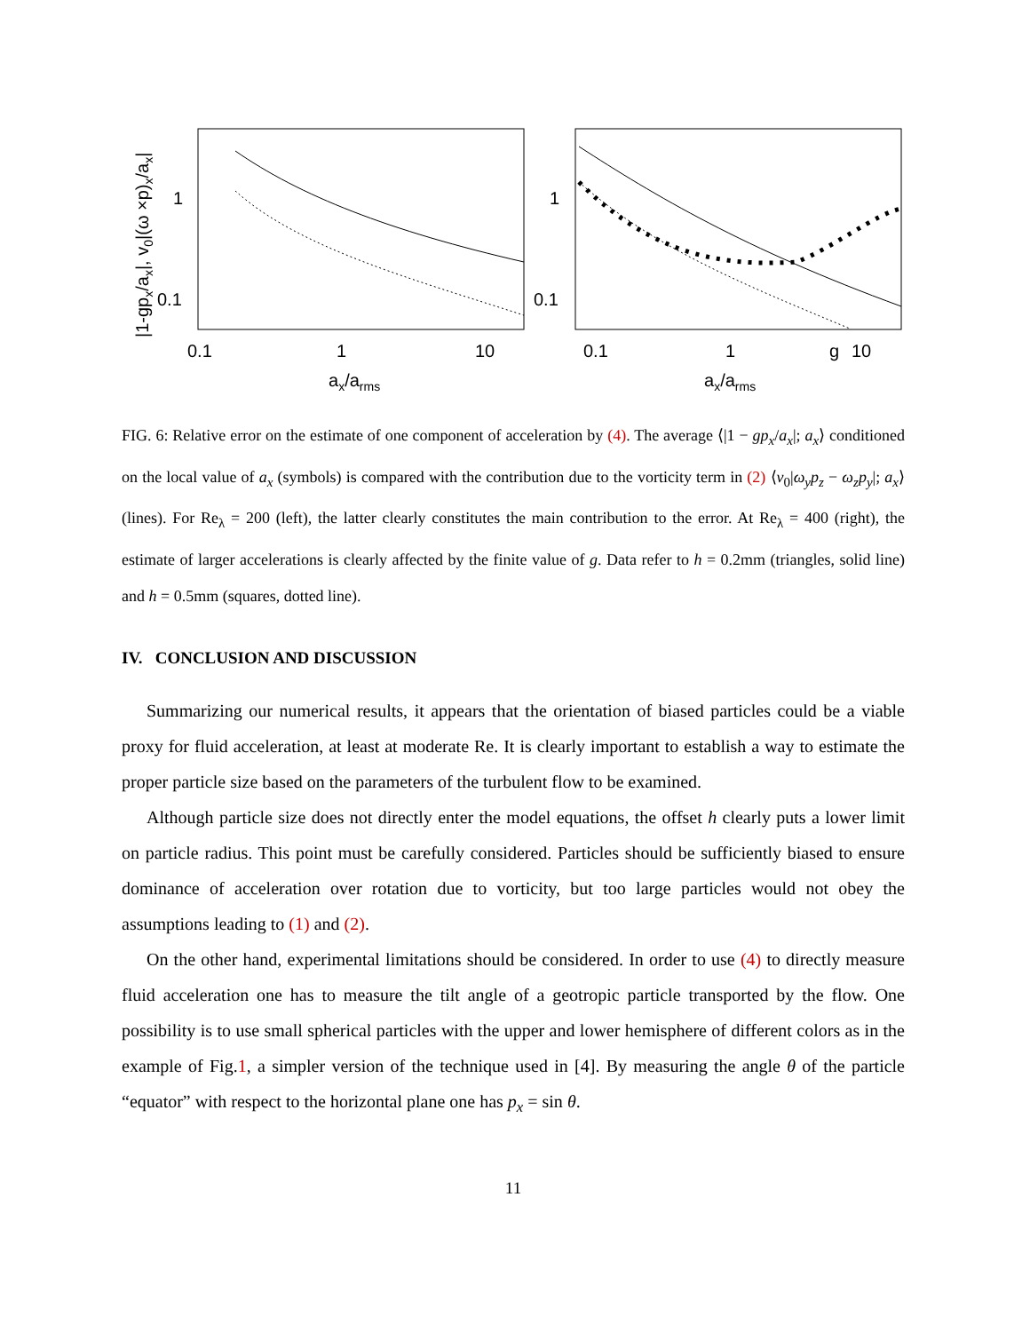|1-gpx/ax|, v0|(ω ×p)x/ax|
1
0.1
1
0.1
0.1
1
10
0.1
1
g
10
ax/arms
ax/arms
FIG. 6: Relative error on the estimate of one component of acceleration by (4). The average ⟨|1 − gp<sub>x</sub>/a<sub>x</sub>|; a<sub>x</sub>⟩ conditioned on the local value of a<sub>x</sub> (symbols) is compared with the contribution due to the vorticity term in (2) ⟨v<sub>0</sub>|ω<sub>y</sub>p<sub>z</sub> − ω<sub>z</sub>p<sub>y</sub>|; a<sub>x</sub>⟩ (lines). For Re<sub>λ</sub> = 200 (left), the latter clearly constitutes the main contribution to the error. At Re<sub>λ</sub> = 400 (right), the estimate of larger accelerations is clearly affected by the finite value of g. Data refer to h = 0.2mm (triangles, solid line) and h = 0.5mm (squares, dotted line).
IV. CONCLUSION AND DISCUSSION
Summarizing our numerical results, it appears that the orientation of biased particles could be a viable proxy for fluid acceleration, at least at moderate Re. It is clearly important to establish a way to estimate the proper particle size based on the parameters of the turbulent flow to be examined.
Although particle size does not directly enter the model equations, the offset h clearly puts a lower limit on particle radius. This point must be carefully considered. Particles should be sufficiently biased to ensure dominance of acceleration over rotation due to vorticity, but too large particles would not obey the assumptions leading to (1) and (2).
On the other hand, experimental limitations should be considered. In order to use (4) to directly measure fluid acceleration one has to measure the tilt angle of a geotropic particle transported by the flow. One possibility is to use small spherical particles with the upper and lower hemisphere of different colors as in the example of Fig.1, a simpler version of the technique used in [4]. By measuring the angle θ of the particle “equator” with respect to the horizontal plane one has p<sub>x</sub> = sin θ.
11